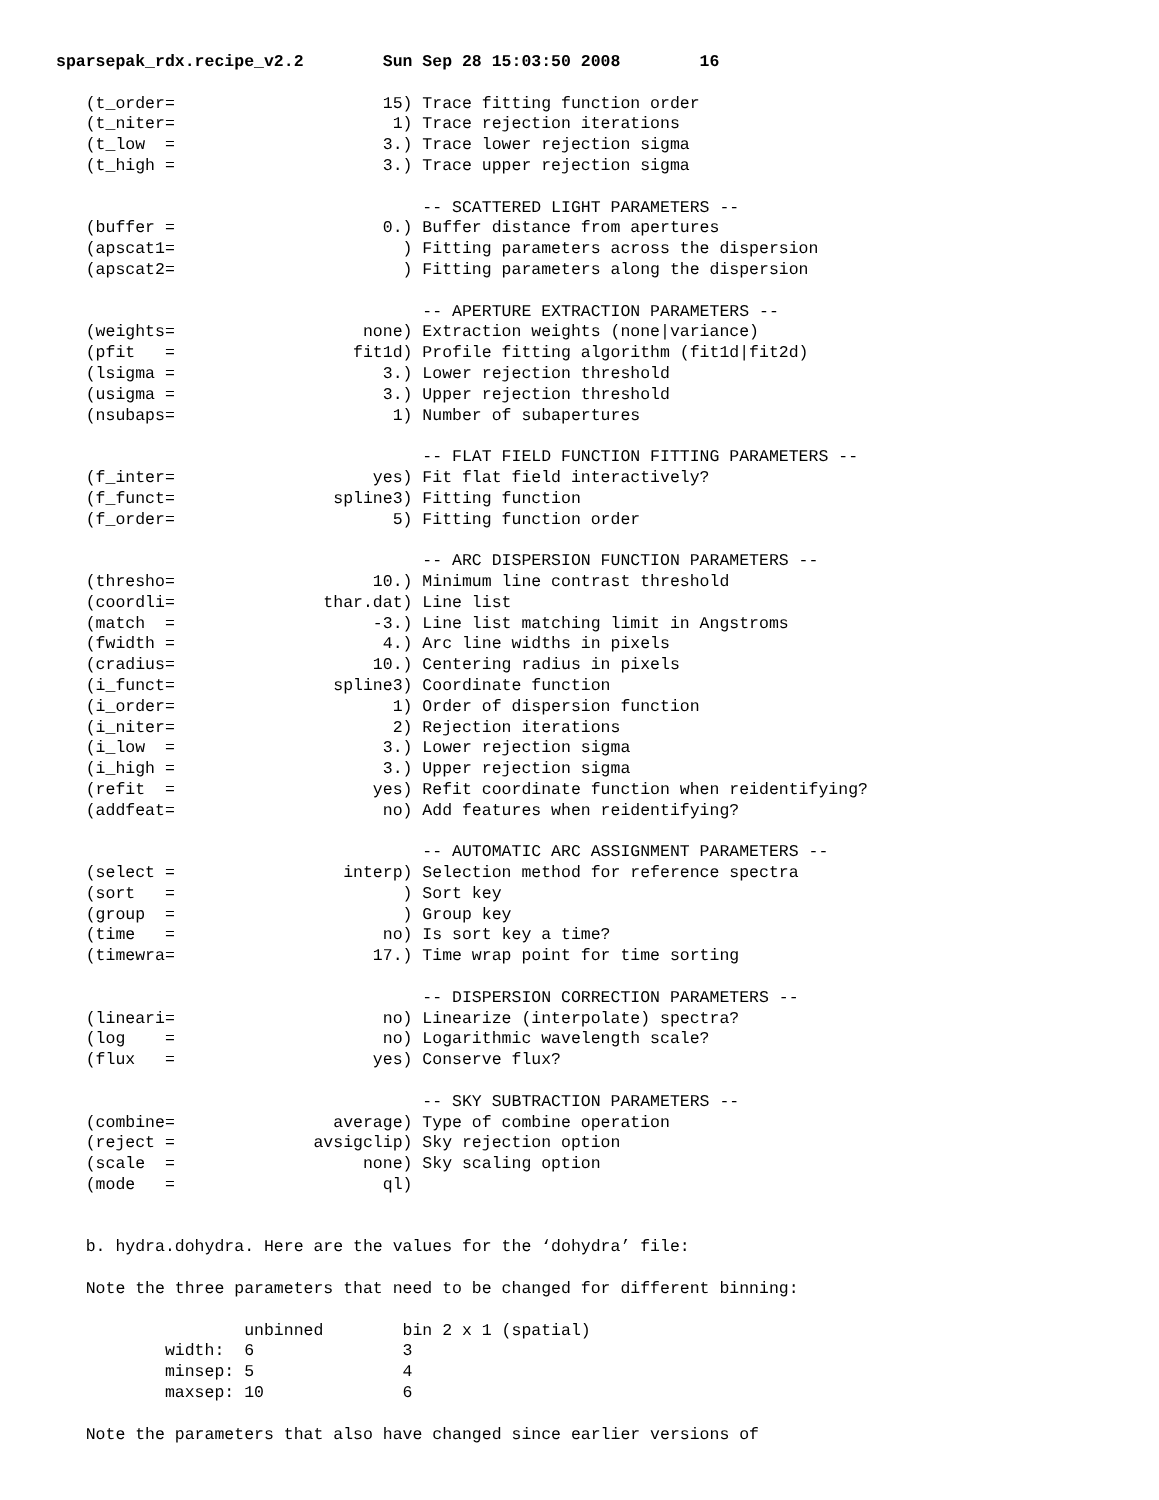sparsepak_rdx.recipe_v2.2        Sun Sep 28 15:03:50 2008        16

   (t_order=                     15) Trace fitting function order
   (t_niter=                      1) Trace rejection iterations
   (t_low  =                     3.) Trace lower rejection sigma
   (t_high =                     3.) Trace upper rejection sigma

                                     -- SCATTERED LIGHT PARAMETERS --
   (buffer =                     0.) Buffer distance from apertures
   (apscat1=                       ) Fitting parameters across the dispersion
   (apscat2=                       ) Fitting parameters along the dispersion

                                     -- APERTURE EXTRACTION PARAMETERS --
   (weights=                   none) Extraction weights (none|variance)
   (pfit   =                  fit1d) Profile fitting algorithm (fit1d|fit2d)
   (lsigma =                     3.) Lower rejection threshold
   (usigma =                     3.) Upper rejection threshold
   (nsubaps=                      1) Number of subapertures

                                     -- FLAT FIELD FUNCTION FITTING PARAMETERS --
   (f_inter=                    yes) Fit flat field interactively?
   (f_funct=                spline3) Fitting function
   (f_order=                      5) Fitting function order

                                     -- ARC DISPERSION FUNCTION PARAMETERS --
   (thresho=                    10.) Minimum line contrast threshold
   (coordli=               thar.dat) Line list
   (match  =                    -3.) Line list matching limit in Angstroms
   (fwidth =                     4.) Arc line widths in pixels
   (cradius=                    10.) Centering radius in pixels
   (i_funct=                spline3) Coordinate function
   (i_order=                      1) Order of dispersion function
   (i_niter=                      2) Rejection iterations
   (i_low  =                     3.) Lower rejection sigma
   (i_high =                     3.) Upper rejection sigma
   (refit  =                    yes) Refit coordinate function when reidentifying?
   (addfeat=                     no) Add features when reidentifying?

                                     -- AUTOMATIC ARC ASSIGNMENT PARAMETERS --
   (select =                 interp) Selection method for reference spectra
   (sort   =                       ) Sort key
   (group  =                       ) Group key
   (time   =                     no) Is sort key a time?
   (timewra=                    17.) Time wrap point for time sorting

                                     -- DISPERSION CORRECTION PARAMETERS --
   (lineari=                     no) Linearize (interpolate) spectra?
   (log    =                     no) Logarithmic wavelength scale?
   (flux   =                    yes) Conserve flux?

                                     -- SKY SUBTRACTION PARAMETERS --
   (combine=                average) Type of combine operation
   (reject =              avsigclip) Sky rejection option
   (scale  =                   none) Sky scaling option
   (mode   =                     ql)


   b. hydra.dohydra. Here are the values for the ‘dohydra’ file:

   Note the three parameters that need to be changed for different binning:

                   unbinned        bin 2 x 1 (spatial)
           width:  6               3
           minsep: 5               4
           maxsep: 10              6

   Note the parameters that also have changed since earlier versions of